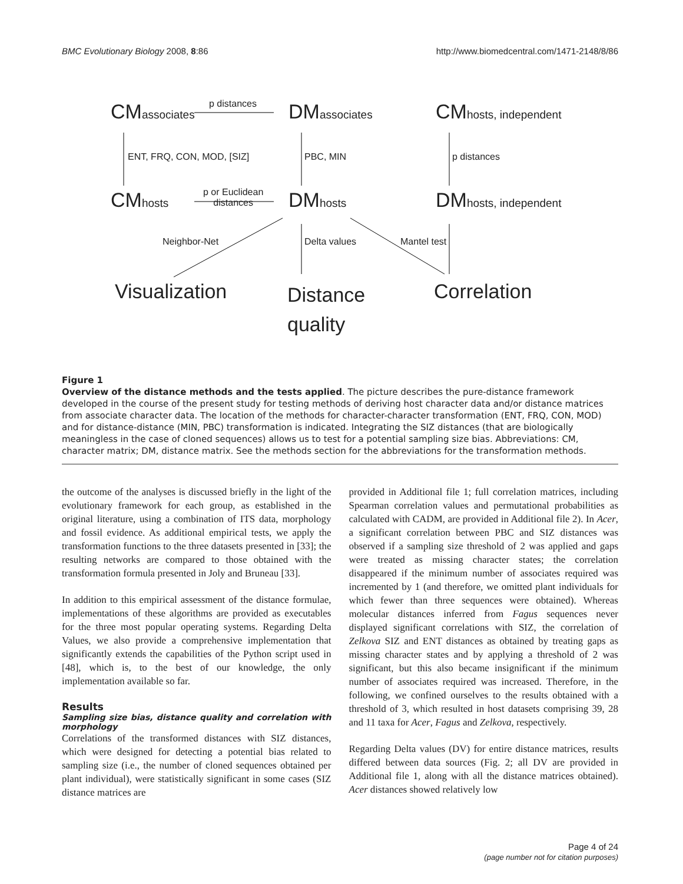BMC Evolutionary Biology 2008, 8:86 http://www.biomedcentral.com/1471-2148/8/86
CM associates p distances DM associates CM hosts, independent
ENT, FRQ, CON, MOD, [SIZ] PBC, MIN p distances
CM hosts
p or Euclidean
distances
DM hosts DM hosts, independent
Neighbor-Net Delta values Mantel test
Visualization
Distance
quality
Correlation
Figure 1
Overview of the distance methods and the tests applied. The picture describes the pure-distance framework developed in the course of the present study for testing methods of deriving host character data and/or distance matrices from associate character data. The location of the methods for character-character transformation (ENT, FRQ, CON, MOD) and for distance-distance (MIN, PBC) transformation is indicated. Integrating the SIZ distances (that are biologically meaningless in the case of cloned sequences) allows us to test for a potential sampling size bias. Abbreviations: CM, character matrix; DM, distance matrix. See the methods section for the abbreviations for the transformation methods.
the outcome of the analyses is discussed briefly in the light of the evolutionary framework for each group, as established in the original literature, using a combination of ITS data, morphology and fossil evidence. As additional empirical tests, we apply the transformation functions to the three datasets presented in [33]; the resulting networks are compared to those obtained with the transformation formula presented in Joly and Bruneau [33].
In addition to this empirical assessment of the distance formulae, implementations of these algorithms are provided as executables for the three most popular operating systems. Regarding Delta Values, we also provide a comprehensive implementation that significantly extends the capabilities of the Python script used in [48], which is, to the best of our knowledge, the only implementation available so far.
Results
Sampling size bias, distance quality and correlation with morphology
Correlations of the transformed distances with SIZ distances, which were designed for detecting a potential bias related to sampling size (i.e., the number of cloned sequences obtained per plant individual), were statistically significant in some cases (SIZ distance matrices are
provided in Additional file 1; full correlation matrices, including Spearman correlation values and permutational probabilities as calculated with CADM, are provided in Additional file 2). In Acer, a significant correlation between PBC and SIZ distances was observed if a sampling size threshold of 2 was applied and gaps were treated as missing character states; the correlation disappeared if the minimum number of associates required was incremented by 1 (and therefore, we omitted plant individuals for which fewer than three sequences were obtained). Whereas molecular distances inferred from Fagus sequences never displayed significant correlations with SIZ, the correlation of Zelkova SIZ and ENT distances as obtained by treating gaps as missing character states and by applying a threshold of 2 was significant, but this also became insignificant if the minimum number of associates required was increased. Therefore, in the following, we confined ourselves to the results obtained with a threshold of 3, which resulted in host datasets comprising 39, 28 and 11 taxa for Acer, Fagus and Zelkova, respectively.
Regarding Delta values (DV) for entire distance matrices, results differed between data sources (Fig. 2; all DV are provided in Additional file 1, along with all the distance matrices obtained). Acer distances showed relatively low
Page 4 of 24
(page number not for citation purposes)